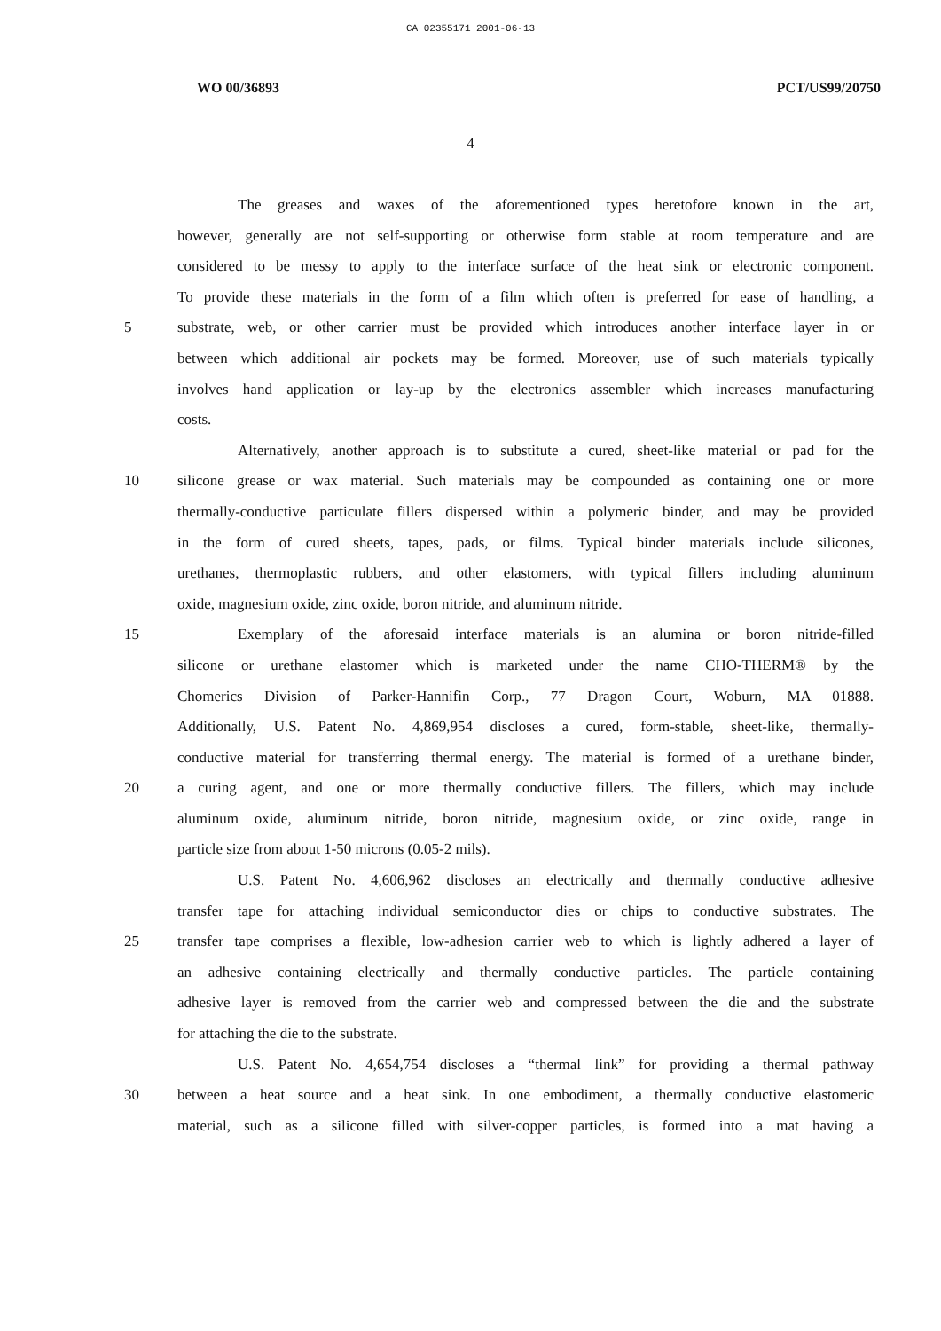CA 02355171 2001-06-13
WO 00/36893 PCT/US99/20750
4
The greases and waxes of the aforementioned types heretofore known in the art,
however, generally are not self-supporting or otherwise form stable at room temperature and are
considered to be messy to apply to the interface surface of the heat sink or electronic component.
To provide these materials in the form of a film which often is preferred for ease of handling, a
5 substrate, web, or other carrier must be provided which introduces another interface layer in or
between which additional air pockets may be formed. Moreover, use of such materials typically
involves hand application or lay-up by the electronics assembler which increases manufacturing
costs.
Alternatively, another approach is to substitute a cured, sheet-like material or pad for the
10 silicone grease or wax material. Such materials may be compounded as containing one or more
thermally-conductive particulate fillers dispersed within a polymeric binder, and may be provided
in the form of cured sheets, tapes, pads, or films. Typical binder materials include silicones,
urethanes, thermoplastic rubbers, and other elastomers, with typical fillers including aluminum
oxide, magnesium oxide, zinc oxide, boron nitride, and aluminum nitride.
15 Exemplary of the aforesaid interface materials is an alumina or boron nitride-filled
silicone or urethane elastomer which is marketed under the name CHO-THERM® by the
Chomerics Division of Parker-Hannifin Corp., 77 Dragon Court, Woburn, MA 01888.
Additionally, U.S. Patent No. 4,869,954 discloses a cured, form-stable, sheet-like, thermally-
conductive material for transferring thermal energy. The material is formed of a urethane binder,
20 a curing agent, and one or more thermally conductive fillers. The fillers, which may include
aluminum oxide, aluminum nitride, boron nitride, magnesium oxide, or zinc oxide, range in
particle size from about 1-50 microns (0.05-2 mils).
U.S. Patent No. 4,606,962 discloses an electrically and thermally conductive adhesive
transfer tape for attaching individual semiconductor dies or chips to conductive substrates. The
25 transfer tape comprises a flexible, low-adhesion carrier web to which is lightly adhered a layer of
an adhesive containing electrically and thermally conductive particles. The particle containing
adhesive layer is removed from the carrier web and compressed between the die and the substrate
for attaching the die to the substrate.
U.S. Patent No. 4,654,754 discloses a “thermal link” for providing a thermal pathway
30 between a heat source and a heat sink. In one embodiment, a thermally conductive elastomeric
material, such as a silicone filled with silver-copper particles, is formed into a mat having a